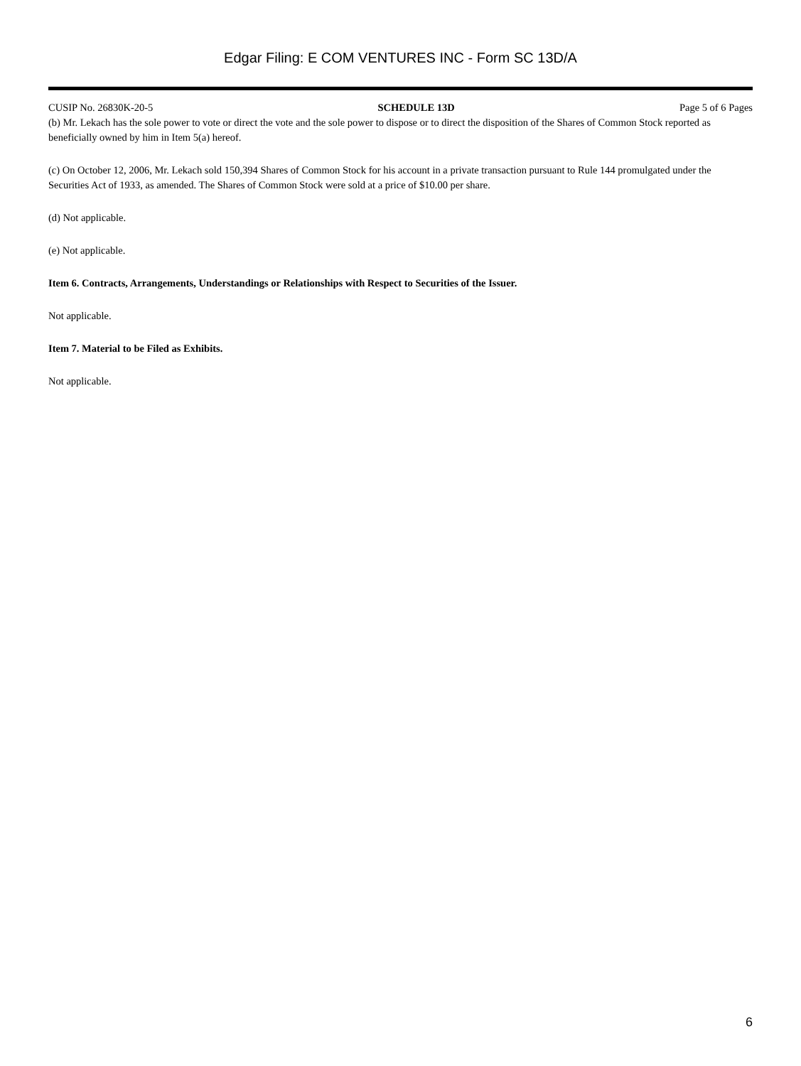Edgar Filing: E COM VENTURES INC - Form SC 13D/A
CUSIP No. 26830K-20-5 SCHEDULE 13D Page 5 of 6 Pages
(b) Mr. Lekach has the sole power to vote or direct the vote and the sole power to dispose or to direct the disposition of the Shares of Common Stock reported as beneficially owned by him in Item 5(a) hereof.
(c) On October 12, 2006, Mr. Lekach sold 150,394 Shares of Common Stock for his account in a private transaction pursuant to Rule 144 promulgated under the Securities Act of 1933, as amended. The Shares of Common Stock were sold at a price of $10.00 per share.
(d) Not applicable.
(e) Not applicable.
Item 6. Contracts, Arrangements, Understandings or Relationships with Respect to Securities of the Issuer.
Not applicable.
Item 7. Material to be Filed as Exhibits.
Not applicable.
6